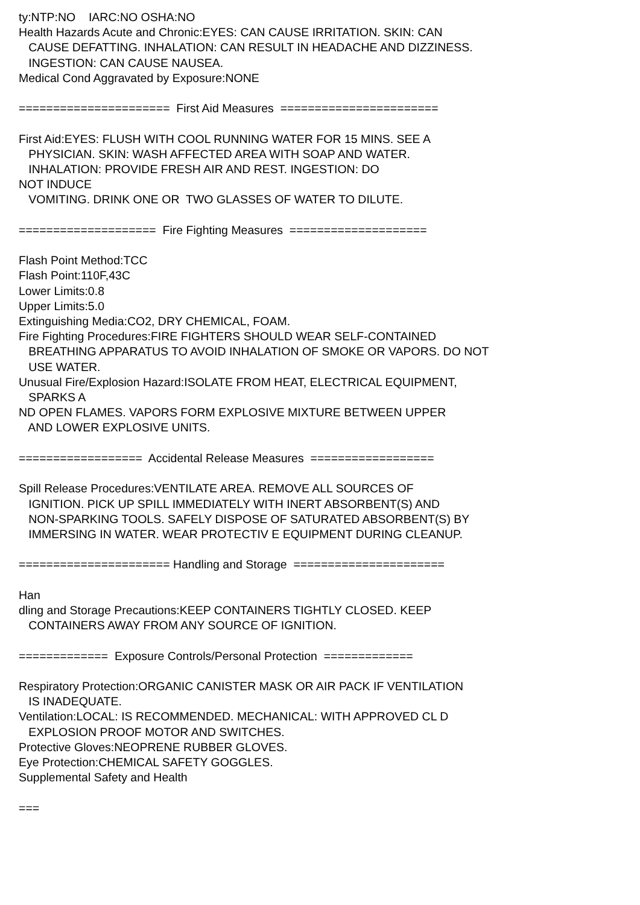ty:NTP:NO IARC:NO OSHA:NO Health Hazards Acute and Chronic:EYES: CAN CAUSE IRRITATION. SKIN: CAN CAUSE DEFATTING. INHALATION: CAN RESULT IN HEADACHE AND DIZZINESS. INGESTION: CAN CAUSE NAUSEA. Medical Cond Aggravated by Exposure:NONE ====================== First Aid Measures ======================= First Aid:EYES: FLUSH WITH COOL RUNNING WATER FOR 15 MINS. SEE A PHYSICIAN. SKIN: WASH AFFECTED AREA WITH SOAP AND WATER. INHALATION: PROVIDE FRESH AIR AND REST. INGESTION: DO NOT INDUCE VOMITING. DRINK ONE OR TWO GLASSES OF WATER TO DILUTE. ==================== Fire Fighting Measures ==================== Flash Point Method:TCC Flash Point:110F,43C Lower Limits:0.8 Upper Limits:5.0 Extinguishing Media:CO2, DRY CHEMICAL, FOAM. Fire Fighting Procedures:FIRE FIGHTERS SHOULD WEAR SELF-CONTAINED BREATHING APPARATUS TO AVOID INHALATION OF SMOKE OR VAPORS. DO NOT USE WATER. Unusual Fire/Explosion Hazard:ISOLATE FROM HEAT, ELECTRICAL EQUIPMENT, SPARKS A ND OPEN FLAMES. VAPORS FORM EXPLOSIVE MIXTURE BETWEEN UPPER AND LOWER EXPLOSIVE UNITS. ================== Accidental Release Measures ================== Spill Release Procedures:VENTILATE AREA. REMOVE ALL SOURCES OF IGNITION. PICK UP SPILL IMMEDIATELY WITH INERT ABSORBENT(S) AND NON-SPARKING TOOLS. SAFELY DISPOSE OF SATURATED ABSORBENT(S) BY IMMERSING IN WATER. WEAR PROTECTIV E EQUIPMENT DURING CLEANUP. ====================== Handling and Storage ====================== Han dling and Storage Precautions:KEEP CONTAINERS TIGHTLY CLOSED. KEEP CONTAINERS AWAY FROM ANY SOURCE OF IGNITION. ============= Exposure Controls/Personal Protection ============= Respiratory Protection:ORGANIC CANISTER MASK OR AIR PACK IF VENTILATION IS INADEQUATE. Ventilation:LOCAL: IS RECOMMENDED. MECHANICAL: WITH APPROVED CL D EXPLOSION PROOF MOTOR AND SWITCHES. Protective Gloves:NEOPRENE RUBBER GLOVES. Eye Protection:CHEMICAL SAFETY GOGGLES. Supplemental Safety and Health ===